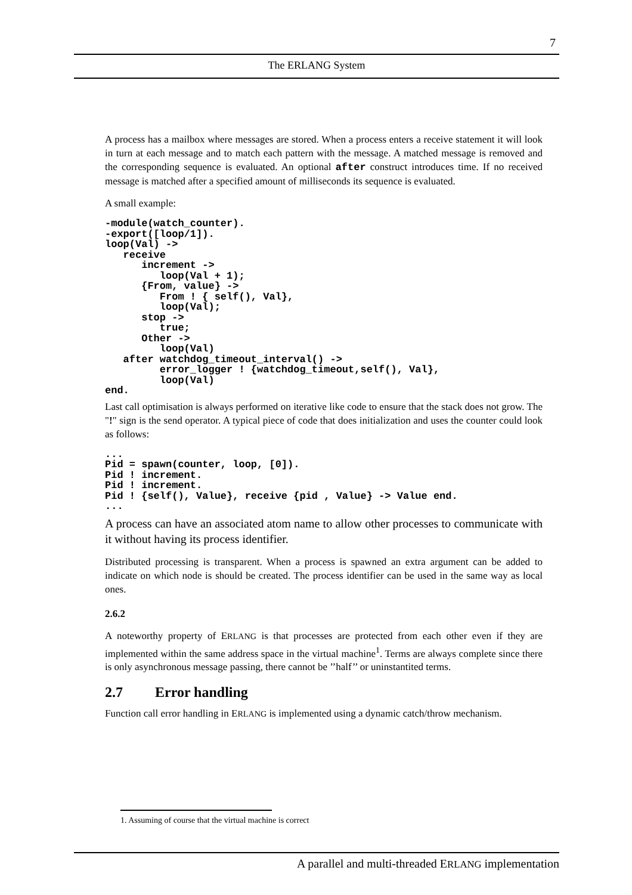7
The ERLANG System
A process has a mailbox where messages are stored. When a process enters a receive statement it will look in turn at each message and to match each pattern with the message. A matched message is removed and the corresponding sequence is evaluated. An optional after construct introduces time. If no received message is matched after a specified amount of milliseconds its sequence is evaluated.
A small example:
-module(watch_counter).
-export([loop/1]).
loop(Val) ->
   receive
      increment ->
         loop(Val + 1);
      {From, value} ->
         From ! { self(), Val},
         loop(Val);
      stop ->
         true;
      Other ->
         loop(Val)
   after watchdog_timeout_interval() ->
         error_logger ! {watchdog_timeout,self(), Val},
         loop(Val)
end.
Last call optimisation is always performed on iterative like code to ensure that the stack does not grow. The "!" sign is the send operator. A typical piece of code that does initialization and uses the counter could look as follows:
...
Pid = spawn(counter, loop, [0]).
Pid ! increment.
Pid ! increment.
Pid ! {self(), Value}, receive {pid , Value} -> Value end.
...
A process can have an associated atom name to allow other processes to communicate with it without having its process identifier.
Distributed processing is transparent. When a process is spawned an extra argument can be added to indicate on which node is should be created. The process identifier can be used in the same way as local ones.
2.6.2
A noteworthy property of ERLANG is that processes are protected from each other even if they are implemented within the same address space in the virtual machine<sup>1</sup>. Terms are always complete since there is only asynchronous message passing, there cannot be ’’half’’ or uninstantited terms.
2.7 Error handling
Function call error handling in ERLANG is implemented using a dynamic catch/throw mechanism.
1. Assuming of course that the virtual machine is correct
A parallel and multi-threaded ERLANG implementation